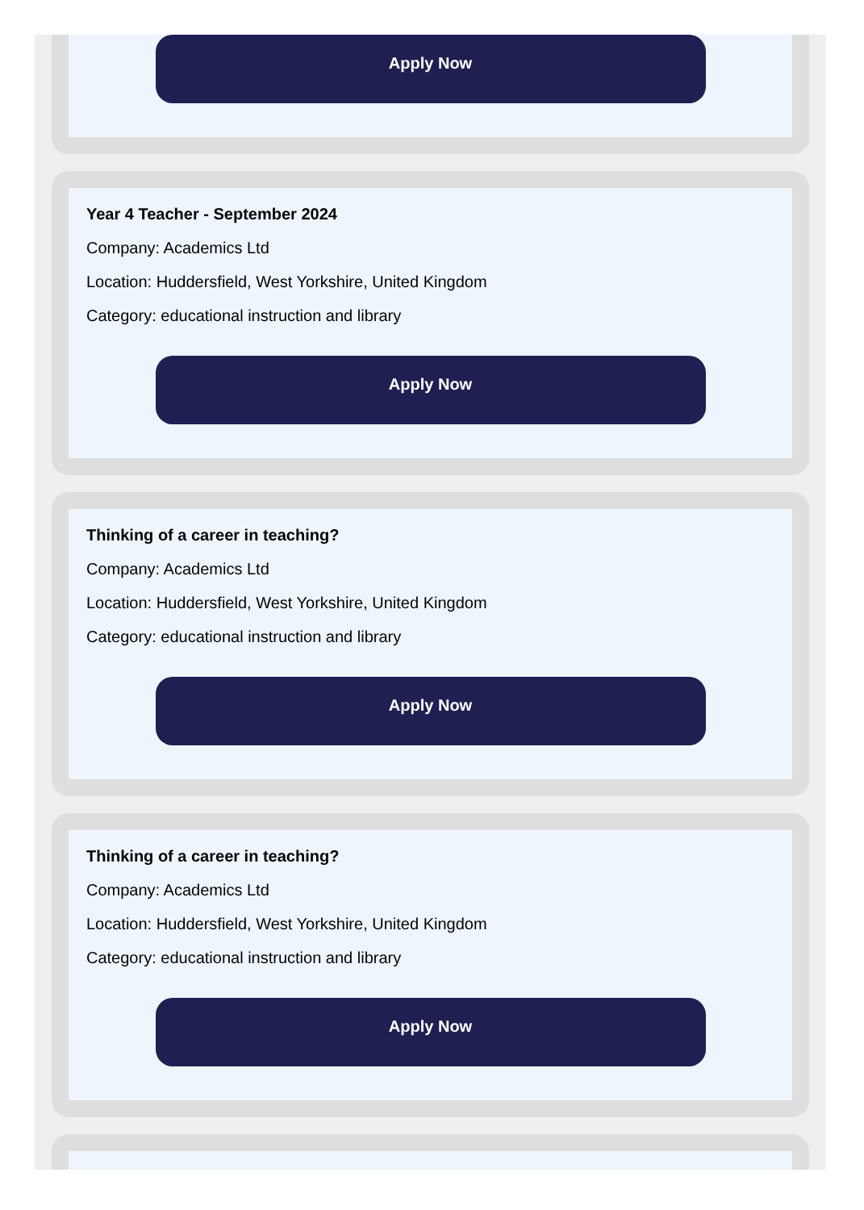Apply Now
Year 4 Teacher - September 2024
Company: Academics Ltd
Location: Huddersfield, West Yorkshire, United Kingdom
Category: educational instruction and library
Apply Now
Thinking of a career in teaching?
Company: Academics Ltd
Location: Huddersfield, West Yorkshire, United Kingdom
Category: educational instruction and library
Apply Now
Thinking of a career in teaching?
Company: Academics Ltd
Location: Huddersfield, West Yorkshire, United Kingdom
Category: educational instruction and library
Apply Now